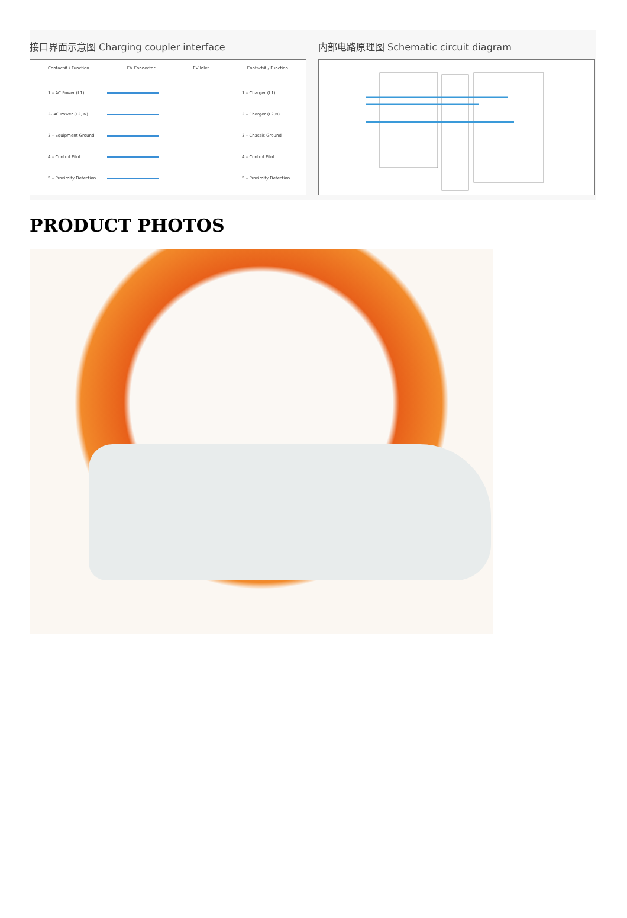接口界面示意图 Charging coupler interface
Contact# / Function EV Connector EV Inlet Contact# / Function
1 – AC Power (L1) 1 – Charger (L1)
2- AC Power (L2, N) 2 – Charger (L2,N)
3 – Equipment Ground 3 – Chassis Ground
4 – Control Pilot 4 – Control Pilot
5 – Proximity Detection 5 – Proximity Detection
内部电路原理图 Schematic circuit diagram
PRODUCT PHOTOS